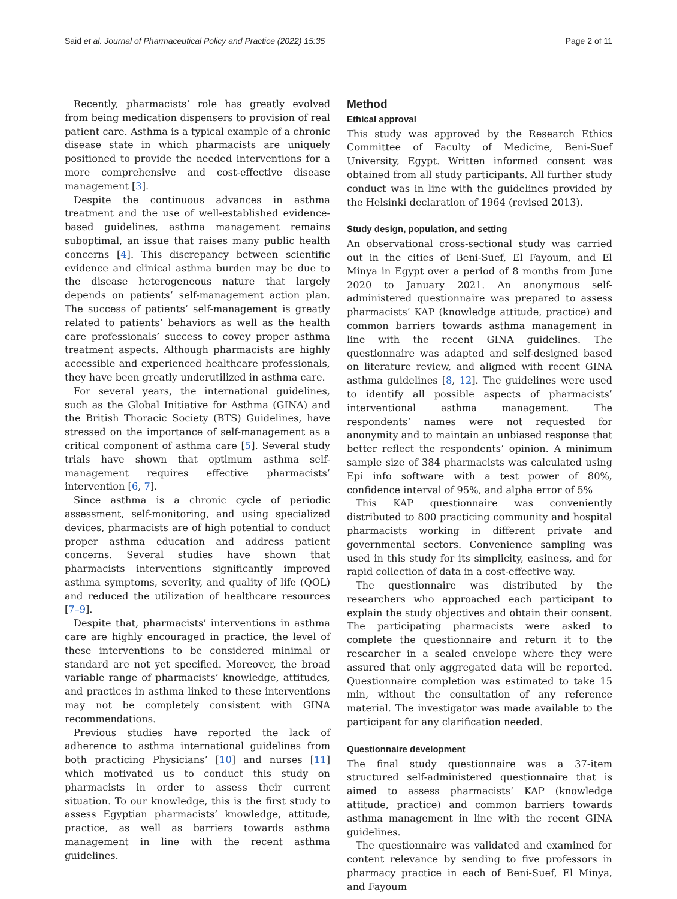Said et al. Journal of Pharmaceutical Policy and Practice (2022) 15:35 Page 2 of 11
Recently, pharmacists’ role has greatly evolved from being medication dispensers to provision of real patient care. Asthma is a typical example of a chronic disease state in which pharmacists are uniquely positioned to provide the needed interventions for a more comprehensive and cost-effective disease management [3].
Despite the continuous advances in asthma treatment and the use of well-established evidence-based guidelines, asthma management remains suboptimal, an issue that raises many public health concerns [4]. This discrepancy between scientific evidence and clinical asthma burden may be due to the disease heterogeneous nature that largely depends on patients’ self-management action plan. The success of patients’ self-management is greatly related to patients’ behaviors as well as the health care professionals’ success to covey proper asthma treatment aspects. Although pharmacists are highly accessible and experienced healthcare professionals, they have been greatly underutilized in asthma care.
For several years, the international guidelines, such as the Global Initiative for Asthma (GINA) and the British Thoracic Society (BTS) Guidelines, have stressed on the importance of self-management as a critical component of asthma care [5]. Several study trials have shown that optimum asthma self-management requires effective pharmacists’ intervention [6, 7].
Since asthma is a chronic cycle of periodic assessment, self-monitoring, and using specialized devices, pharmacists are of high potential to conduct proper asthma education and address patient concerns. Several studies have shown that pharmacists interventions significantly improved asthma symptoms, severity, and quality of life (QOL) and reduced the utilization of healthcare resources [7–9].
Despite that, pharmacists’ interventions in asthma care are highly encouraged in practice, the level of these interventions to be considered minimal or standard are not yet specified. Moreover, the broad variable range of pharmacists’ knowledge, attitudes, and practices in asthma linked to these interventions may not be completely consistent with GINA recommendations.
Previous studies have reported the lack of adherence to asthma international guidelines from both practicing Physicians’ [10] and nurses [11] which motivated us to conduct this study on pharmacists in order to assess their current situation. To our knowledge, this is the first study to assess Egyptian pharmacists’ knowledge, attitude, practice, as well as barriers towards asthma management in line with the recent asthma guidelines.
Method
Ethical approval
This study was approved by the Research Ethics Committee of Faculty of Medicine, Beni-Suef University, Egypt. Written informed consent was obtained from all study participants. All further study conduct was in line with the guidelines provided by the Helsinki declaration of 1964 (revised 2013).
Study design, population, and setting
An observational cross-sectional study was carried out in the cities of Beni-Suef, El Fayoum, and El Minya in Egypt over a period of 8 months from June 2020 to January 2021. An anonymous self-administered questionnaire was prepared to assess pharmacists’ KAP (knowledge attitude, practice) and common barriers towards asthma management in line with the recent GINA guidelines. The questionnaire was adapted and self-designed based on literature review, and aligned with recent GINA asthma guidelines [8, 12]. The guidelines were used to identify all possible aspects of pharmacists’ interventional asthma management. The respondents’ names were not requested for anonymity and to maintain an unbiased response that better reflect the respondents’ opinion. A minimum sample size of 384 pharmacists was calculated using Epi info software with a test power of 80%, confidence interval of 95%, and alpha error of 5%
This KAP questionnaire was conveniently distributed to 800 practicing community and hospital pharmacists working in different private and governmental sectors. Convenience sampling was used in this study for its simplicity, easiness, and for rapid collection of data in a cost-effective way.
The questionnaire was distributed by the researchers who approached each participant to explain the study objectives and obtain their consent. The participating pharmacists were asked to complete the questionnaire and return it to the researcher in a sealed envelope where they were assured that only aggregated data will be reported. Questionnaire completion was estimated to take 15 min, without the consultation of any reference material. The investigator was made available to the participant for any clarification needed.
Questionnaire development
The final study questionnaire was a 37-item structured self-administered questionnaire that is aimed to assess pharmacists’ KAP (knowledge attitude, practice) and common barriers towards asthma management in line with the recent GINA guidelines.
The questionnaire was validated and examined for content relevance by sending to five professors in pharmacy practice in each of Beni-Suef, El Minya, and Fayoum